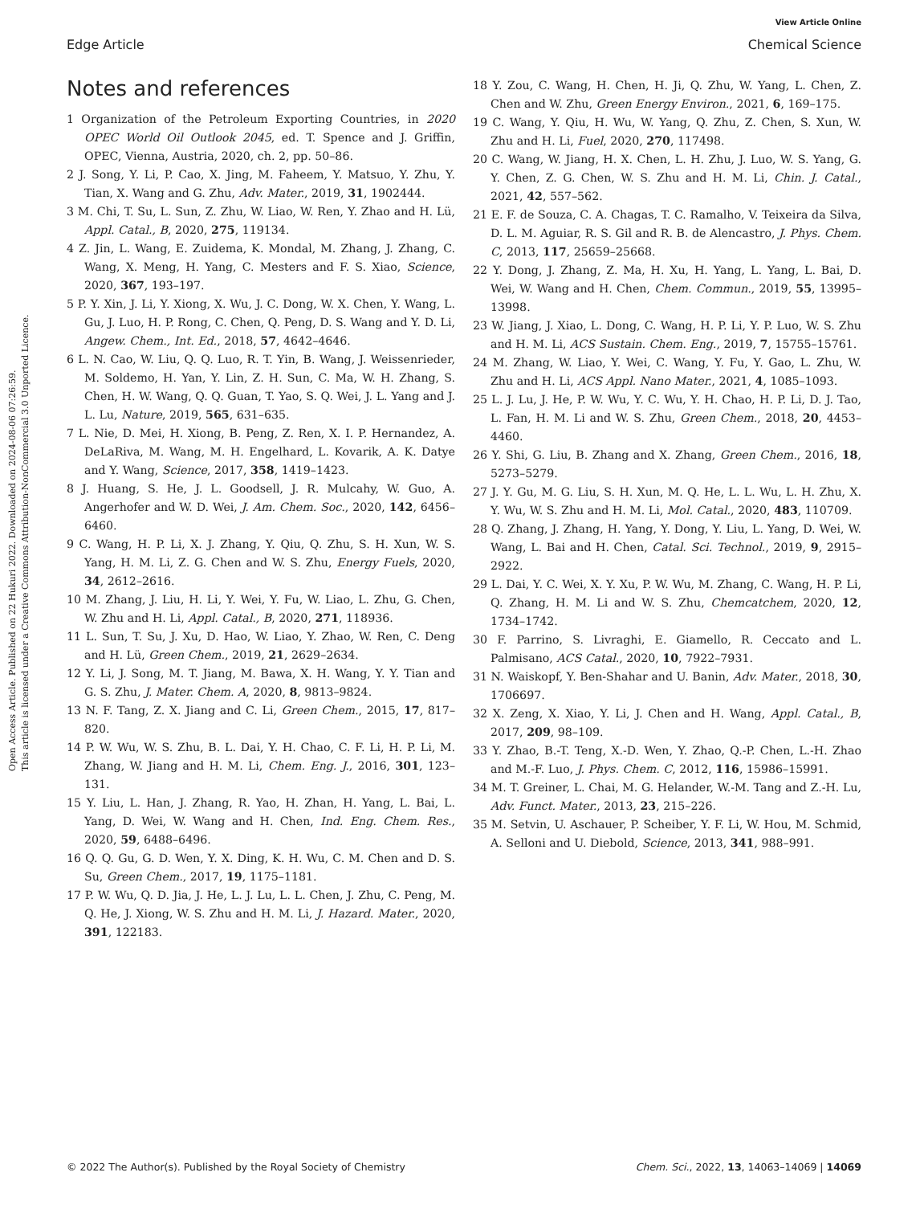Open Access Article. Published on 22 Hukuri 2022. Downloaded on 2024-08-06 07:26:59.
This article is licensed under a Creative Commons Attribution-NonCommercial 3.0 Unported Licence.
View Article Online
Edge Article Chemical Science
Notes and references
1 Organization of the Petroleum Exporting Countries, in 2020 OPEC World Oil Outlook 2045, ed. T. Spence and J. Griffin, OPEC, Vienna, Austria, 2020, ch. 2, pp. 50–86.
2 J. Song, Y. Li, P. Cao, X. Jing, M. Faheem, Y. Matsuo, Y. Zhu, Y. Tian, X. Wang and G. Zhu, Adv. Mater., 2019, 31, 1902444.
3 M. Chi, T. Su, L. Sun, Z. Zhu, W. Liao, W. Ren, Y. Zhao and H. Lü, Appl. Catal., B, 2020, 275, 119134.
4 Z. Jin, L. Wang, E. Zuidema, K. Mondal, M. Zhang, J. Zhang, C. Wang, X. Meng, H. Yang, C. Mesters and F. S. Xiao, Science, 2020, 367, 193–197.
5 P. Y. Xin, J. Li, Y. Xiong, X. Wu, J. C. Dong, W. X. Chen, Y. Wang, L. Gu, J. Luo, H. P. Rong, C. Chen, Q. Peng, D. S. Wang and Y. D. Li, Angew. Chem., Int. Ed., 2018, 57, 4642–4646.
6 L. N. Cao, W. Liu, Q. Q. Luo, R. T. Yin, B. Wang, J. Weissenrieder, M. Soldemo, H. Yan, Y. Lin, Z. H. Sun, C. Ma, W. H. Zhang, S. Chen, H. W. Wang, Q. Q. Guan, T. Yao, S. Q. Wei, J. L. Yang and J. L. Lu, Nature, 2019, 565, 631–635.
7 L. Nie, D. Mei, H. Xiong, B. Peng, Z. Ren, X. I. P. Hernandez, A. DeLaRiva, M. Wang, M. H. Engelhard, L. Kovarik, A. K. Datye and Y. Wang, Science, 2017, 358, 1419–1423.
8 J. Huang, S. He, J. L. Goodsell, J. R. Mulcahy, W. Guo, A. Angerhofer and W. D. Wei, J. Am. Chem. Soc., 2020, 142, 6456–6460.
9 C. Wang, H. P. Li, X. J. Zhang, Y. Qiu, Q. Zhu, S. H. Xun, W. S. Yang, H. M. Li, Z. G. Chen and W. S. Zhu, Energy Fuels, 2020, 34, 2612–2616.
10 M. Zhang, J. Liu, H. Li, Y. Wei, Y. Fu, W. Liao, L. Zhu, G. Chen, W. Zhu and H. Li, Appl. Catal., B, 2020, 271, 118936.
11 L. Sun, T. Su, J. Xu, D. Hao, W. Liao, Y. Zhao, W. Ren, C. Deng and H. Lü, Green Chem., 2019, 21, 2629–2634.
12 Y. Li, J. Song, M. T. Jiang, M. Bawa, X. H. Wang, Y. Y. Tian and G. S. Zhu, J. Mater. Chem. A, 2020, 8, 9813–9824.
13 N. F. Tang, Z. X. Jiang and C. Li, Green Chem., 2015, 17, 817–820.
14 P. W. Wu, W. S. Zhu, B. L. Dai, Y. H. Chao, C. F. Li, H. P. Li, M. Zhang, W. Jiang and H. M. Li, Chem. Eng. J., 2016, 301, 123–131.
15 Y. Liu, L. Han, J. Zhang, R. Yao, H. Zhan, H. Yang, L. Bai, L. Yang, D. Wei, W. Wang and H. Chen, Ind. Eng. Chem. Res., 2020, 59, 6488–6496.
16 Q. Q. Gu, G. D. Wen, Y. X. Ding, K. H. Wu, C. M. Chen and D. S. Su, Green Chem., 2017, 19, 1175–1181.
17 P. W. Wu, Q. D. Jia, J. He, L. J. Lu, L. L. Chen, J. Zhu, C. Peng, M. Q. He, J. Xiong, W. S. Zhu and H. M. Li, J. Hazard. Mater., 2020, 391, 122183.
18 Y. Zou, C. Wang, H. Chen, H. Ji, Q. Zhu, W. Yang, L. Chen, Z. Chen and W. Zhu, Green Energy Environ., 2021, 6, 169–175.
19 C. Wang, Y. Qiu, H. Wu, W. Yang, Q. Zhu, Z. Chen, S. Xun, W. Zhu and H. Li, Fuel, 2020, 270, 117498.
20 C. Wang, W. Jiang, H. X. Chen, L. H. Zhu, J. Luo, W. S. Yang, G. Y. Chen, Z. G. Chen, W. S. Zhu and H. M. Li, Chin. J. Catal., 2021, 42, 557–562.
21 E. F. de Souza, C. A. Chagas, T. C. Ramalho, V. Teixeira da Silva, D. L. M. Aguiar, R. S. Gil and R. B. de Alencastro, J. Phys. Chem. C, 2013, 117, 25659–25668.
22 Y. Dong, J. Zhang, Z. Ma, H. Xu, H. Yang, L. Yang, L. Bai, D. Wei, W. Wang and H. Chen, Chem. Commun., 2019, 55, 13995–13998.
23 W. Jiang, J. Xiao, L. Dong, C. Wang, H. P. Li, Y. P. Luo, W. S. Zhu and H. M. Li, ACS Sustain. Chem. Eng., 2019, 7, 15755–15761.
24 M. Zhang, W. Liao, Y. Wei, C. Wang, Y. Fu, Y. Gao, L. Zhu, W. Zhu and H. Li, ACS Appl. Nano Mater., 2021, 4, 1085–1093.
25 L. J. Lu, J. He, P. W. Wu, Y. C. Wu, Y. H. Chao, H. P. Li, D. J. Tao, L. Fan, H. M. Li and W. S. Zhu, Green Chem., 2018, 20, 4453–4460.
26 Y. Shi, G. Liu, B. Zhang and X. Zhang, Green Chem., 2016, 18, 5273–5279.
27 J. Y. Gu, M. G. Liu, S. H. Xun, M. Q. He, L. L. Wu, L. H. Zhu, X. Y. Wu, W. S. Zhu and H. M. Li, Mol. Catal., 2020, 483, 110709.
28 Q. Zhang, J. Zhang, H. Yang, Y. Dong, Y. Liu, L. Yang, D. Wei, W. Wang, L. Bai and H. Chen, Catal. Sci. Technol., 2019, 9, 2915–2922.
29 L. Dai, Y. C. Wei, X. Y. Xu, P. W. Wu, M. Zhang, C. Wang, H. P. Li, Q. Zhang, H. M. Li and W. S. Zhu, Chemcatchem, 2020, 12, 1734–1742.
30 F. Parrino, S. Livraghi, E. Giamello, R. Ceccato and L. Palmisano, ACS Catal., 2020, 10, 7922–7931.
31 N. Waiskopf, Y. Ben-Shahar and U. Banin, Adv. Mater., 2018, 30, 1706697.
32 X. Zeng, X. Xiao, Y. Li, J. Chen and H. Wang, Appl. Catal., B, 2017, 209, 98–109.
33 Y. Zhao, B.-T. Teng, X.-D. Wen, Y. Zhao, Q.-P. Chen, L.-H. Zhao and M.-F. Luo, J. Phys. Chem. C, 2012, 116, 15986–15991.
34 M. T. Greiner, L. Chai, M. G. Helander, W.-M. Tang and Z.-H. Lu, Adv. Funct. Mater., 2013, 23, 215–226.
35 M. Setvin, U. Aschauer, P. Scheiber, Y. F. Li, W. Hou, M. Schmid, A. Selloni and U. Diebold, Science, 2013, 341, 988–991.
© 2022 The Author(s). Published by the Royal Society of Chemistry Chem. Sci., 2022, 13, 14063–14069 | 14069